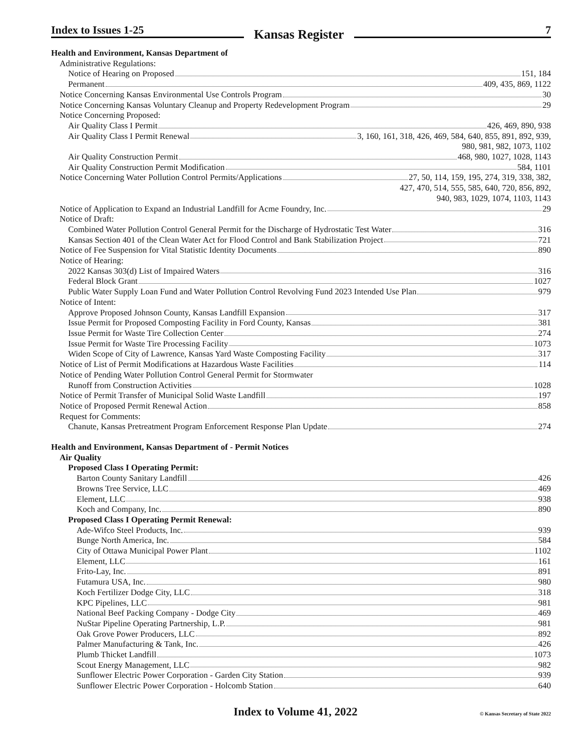Index to Issues 1-25
Kansas Register
7
Health and Environment, Kansas Department of
Administrative Regulations:
Notice of Hearing on Proposed 151, 184
Permanent 409, 435, 869, 1122
Notice Concerning Kansas Environmental Use Controls Program 30
Notice Concerning Kansas Voluntary Cleanup and Property Redevelopment Program 29
Notice Concerning Proposed:
Air Quality Class I Permit 426, 469, 890, 938
Air Quality Class I Permit Renewal 3, 160, 161, 318, 426, 469, 584, 640, 855, 891, 892, 939,
980, 981, 982, 1073, 1102
Air Quality Construction Permit 468, 980, 1027, 1028, 1143
Air Quality Construction Permit Modification 584, 1101
Notice Concerning Water Pollution Control Permits/Applications 27, 50, 114, 159, 195, 274, 319, 338, 382,
427, 470, 514, 555, 585, 640, 720, 856, 892,
940, 983, 1029, 1074, 1103, 1143
Notice of Application to Expand an Industrial Landfill for Acme Foundry, Inc. 29
Notice of Draft:
Combined Water Pollution Control General Permit for the Discharge of Hydrostatic Test Water 316
Kansas Section 401 of the Clean Water Act for Flood Control and Bank Stabilization Project 721
Notice of Fee Suspension for Vital Statistic Identity Documents 890
Notice of Hearing:
2022 Kansas 303(d) List of Impaired Waters 316
Federal Block Grant 1027
Public Water Supply Loan Fund and Water Pollution Control Revolving Fund 2023 Intended Use Plan 979
Notice of Intent:
Approve Proposed Johnson County, Kansas Landfill Expansion 317
Issue Permit for Proposed Composting Facility in Ford County, Kansas 381
Issue Permit for Waste Tire Collection Center 274
Issue Permit for Waste Tire Processing Facility 1073
Widen Scope of City of Lawrence, Kansas Yard Waste Composting Facility 317
Notice of List of Permit Modifications at Hazardous Waste Facilities 114
Notice of Pending Water Pollution Control General Permit for Stormwater
Runoff from Construction Activities 1028
Notice of Permit Transfer of Municipal Solid Waste Landfill 197
Notice of Proposed Permit Renewal Action 858
Request for Comments:
Chanute, Kansas Pretreatment Program Enforcement Response Plan Update 274
Health and Environment, Kansas Department of - Permit Notices
Air Quality
Proposed Class I Operating Permit:
Barton County Sanitary Landfill 426
Browns Tree Service, LLC 469
Element, LLC 938
Koch and Company, Inc. 890
Proposed Class I Operating Permit Renewal:
Ade-Wifco Steel Products, Inc. 939
Bunge North America, Inc. 584
City of Ottawa Municipal Power Plant 1102
Element, LLC 161
Frito-Lay, Inc. 891
Futamura USA, Inc. 980
Koch Fertilizer Dodge City, LLC 318
KPC Pipelines, LLC 981
National Beef Packing Company - Dodge City 469
NuStar Pipeline Operating Partnership, L.P. 981
Oak Grove Power Producers, LLC 892
Palmer Manufacturing & Tank, Inc. 426
Plumb Thicket Landfill 1073
Scout Energy Management, LLC 982
Sunflower Electric Power Corporation - Garden City Station 939
Sunflower Electric Power Corporation - Holcomb Station 640
Index to Volume 41, 2022
© Kansas Secretary of State 2022